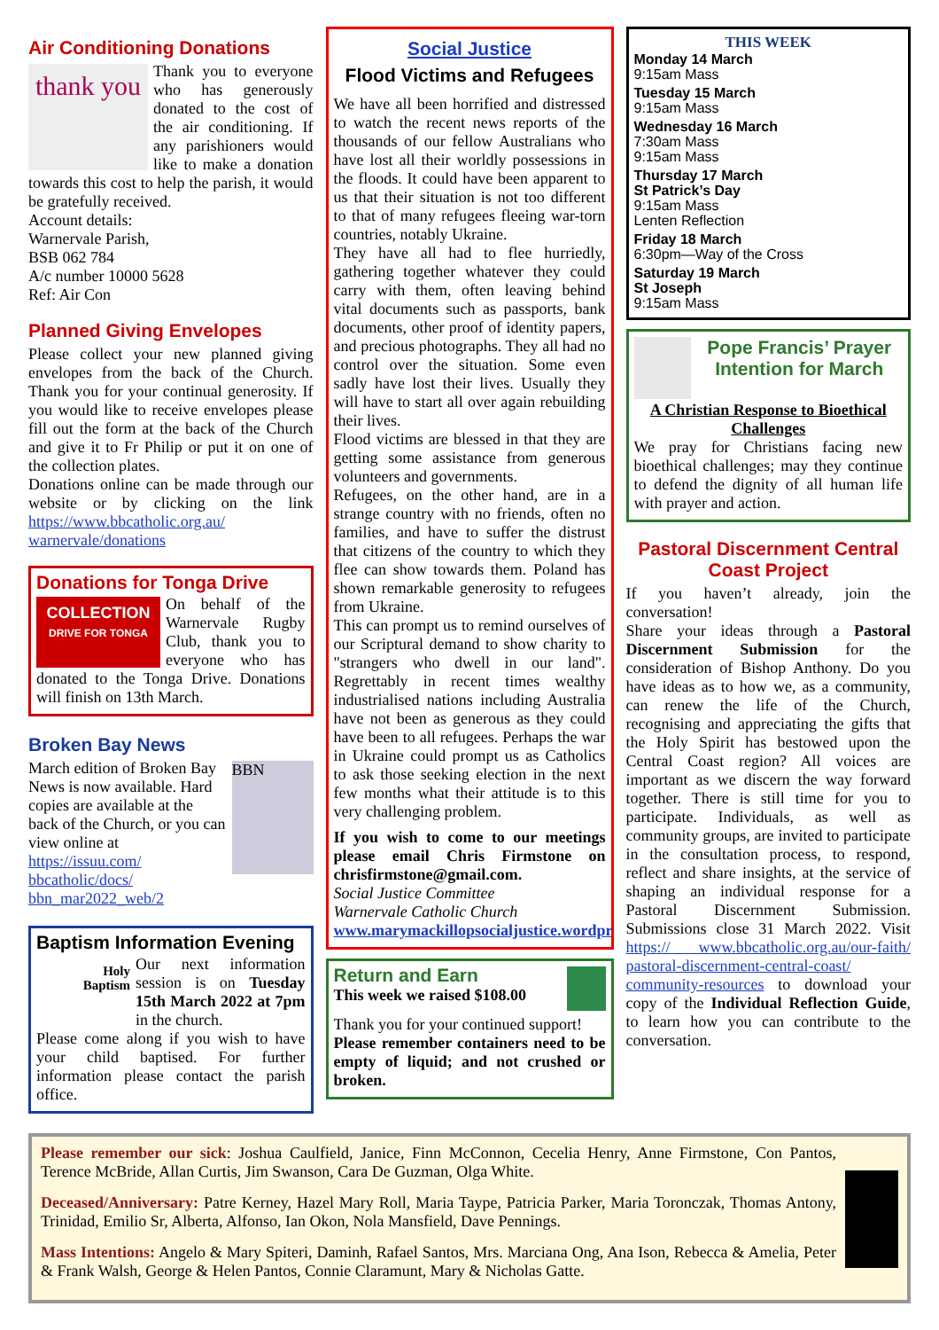Air Conditioning Donations
thank you
Thank you to everyone who has generously donated to the cost of the air conditioning. If any parishioners would like to make a donation towards this cost to help the parish, it would be gratefully received.
Account details:
Warnervale Parish,
BSB 062 784
A/c number 10000 5628
Ref: Air Con
Planned Giving Envelopes
Please collect your new planned giving envelopes from the back of the Church. Thank you for your continual generosity. If you would like to receive envelopes please fill out the form at the back of the Church and give it to Fr Philip or put it on one of the collection plates.
Donations online can be made through our website or by clicking on the link https://www.bbcatholic.org.au/ warnervale/donations
Donations for Tonga Drive
COLLECTION
DRIVE FOR TONGA
On behalf of the Warnervale Rugby Club, thank you to everyone who has donated to the Tonga Drive. Donations will finish on 13th March.
Broken Bay News
BBN
March edition of Broken Bay News is now available. Hard copies are available at the back of the Church, or you can view online at https://issuu.com/ bbcatholic/docs/ bbn_mar2022_web/2
Baptism Information Evening
Holy
Baptism
Our next information session is on Tuesday 15th March 2022 at 7pm in the church.
Please come along if you wish to have your child baptised. For further information please contact the parish office.
Social Justice
Flood Victims and Refugees
We have all been horrified and distressed to watch the recent news reports of the thousands of our fellow Australians who have lost all their worldly possessions in the floods. It could have been apparent to us that their situation is not too different to that of many refugees fleeing war-torn countries, notably Ukraine.
They have all had to flee hurriedly, gathering together whatever they could carry with them, often leaving behind vital documents such as passports, bank documents, other proof of identity papers, and precious photographs. They all had no control over the situation. Some even sadly have lost their lives. Usually they will have to start all over again rebuilding their lives.
Flood victims are blessed in that they are getting some assistance from generous volunteers and governments.
Refugees, on the other hand, are in a strange country with no friends, often no families, and have to suffer the distrust that citizens of the country to which they flee can show towards them. Poland has shown remarkable generosity to refugees from Ukraine.
This can prompt us to remind ourselves of our Scriptural demand to show charity to "strangers who dwell in our land". Regrettably in recent times wealthy industrialised nations including Australia have not been as generous as they could have been to all refugees. Perhaps the war in Ukraine could prompt us as Catholics to ask those seeking election in the next few months what their attitude is to this very challenging problem.
If you wish to come to our meetings please email Chris Firmstone on chrisfirmstone@gmail.com.
Social Justice Committee
Warnervale Catholic Church
www.marymackillopsocialjustice.wordpr
Return and Earn
This week we raised $108.00
Thank you for your continued support!
Please remember containers need to be empty of liquid; and not crushed or broken.
THIS WEEK
Monday 14 March
9:15am Mass
Tuesday 15 March
9:15am Mass
Wednesday 16 March
7:30am Mass
9:15am Mass
Thursday 17 March
St Patrick’s Day
9:15am Mass
Lenten Reflection
Friday 18 March
6:30pm—Way of the Cross
Saturday 19 March
St Joseph
9:15am Mass
Pope Francis’ Prayer Intention for March
A Christian Response to Bioethical Challenges
We pray for Christians facing new bioethical challenges; may they continue to defend the dignity of all human life with prayer and action.
Pastoral Discernment Central Coast Project
If you haven’t already, join the conversation!
Share your ideas through a Pastoral Discernment Submission for the consideration of Bishop Anthony. Do you have ideas as to how we, as a community, can renew the life of the Church, recognising and appreciating the gifts that the Holy Spirit has bestowed upon the Central Coast region? All voices are important as we discern the way forward together. There is still time for you to participate. Individuals, as well as community groups, are invited to participate in the consultation process, to respond, reflect and share insights, at the service of shaping an individual response for a Pastoral Discernment Submission. Submissions close 31 March 2022. Visit https:// www.bbcatholic.org.au/our-faith/ pastoral-discernment-central-coast/ community-resources to download your copy of the Individual Reflection Guide, to learn how you can contribute to the conversation.
Please remember our sick: Joshua Caulfield, Janice, Finn McConnon, Cecelia Henry, Anne Firmstone, Con Pantos, Terence McBride, Allan Curtis, Jim Swanson, Cara De Guzman, Olga White.
Deceased/Anniversary: Patre Kerney, Hazel Mary Roll, Maria Taype, Patricia Parker, Maria Toronczak, Thomas Antony, Trinidad, Emilio Sr, Alberta, Alfonso, Ian Okon, Nola Mansfield, Dave Pennings.
Mass Intentions: Angelo & Mary Spiteri, Daminh, Rafael Santos, Mrs. Marciana Ong, Ana Ison, Rebecca & Amelia, Peter & Frank Walsh, George & Helen Pantos, Connie Claramunt, Mary & Nicholas Gatte.